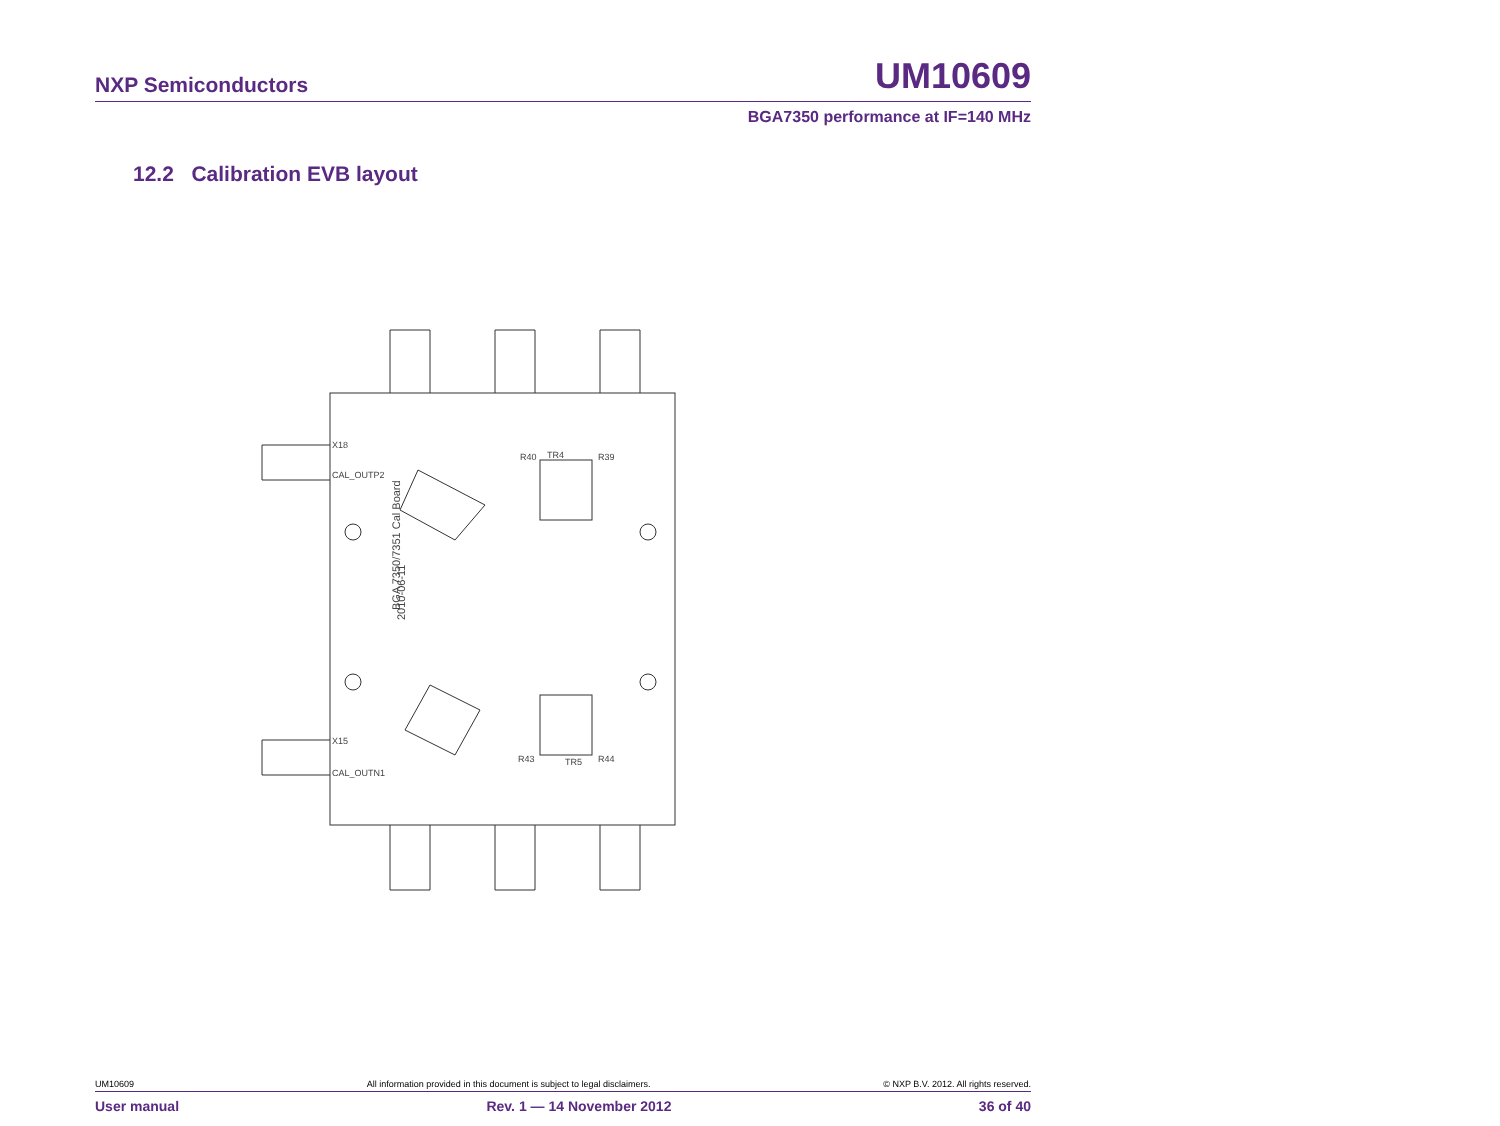NXP Semiconductors UM10609
BGA7350 performance at IF=140 MHz
12.2 Calibration EVB layout
X18
CAL_OUTP2
X15
CAL_OUTN1
R40
TR4
R39
R43
TR5
R44
BGA 7350/7351 Cal Board
2010-06-11
UM10609 All information provided in this document is subject to legal disclaimers. © NXP B.V. 2012. All rights reserved.
User manual Rev. 1 — 14 November 2012 36 of 40